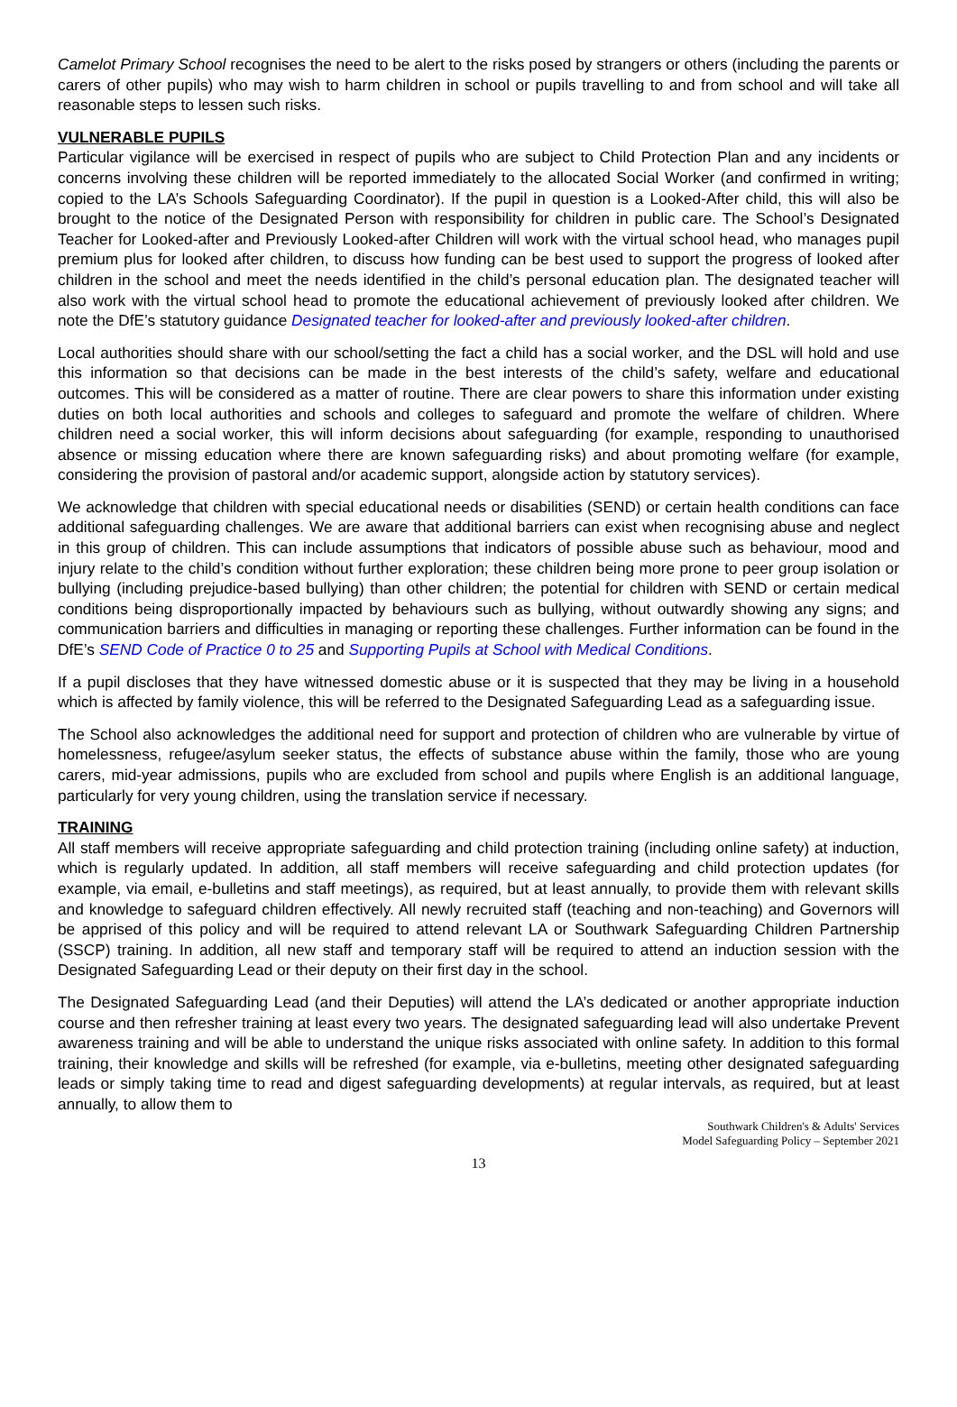Camelot Primary School recognises the need to be alert to the risks posed by strangers or others (including the parents or carers of other pupils) who may wish to harm children in school or pupils travelling to and from school and will take all reasonable steps to lessen such risks.
VULNERABLE PUPILS
Particular vigilance will be exercised in respect of pupils who are subject to Child Protection Plan and any incidents or concerns involving these children will be reported immediately to the allocated Social Worker (and confirmed in writing; copied to the LA’s Schools Safeguarding Coordinator). If the pupil in question is a Looked-After child, this will also be brought to the notice of the Designated Person with responsibility for children in public care. The School’s Designated Teacher for Looked-after and Previously Looked-after Children will work with the virtual school head, who manages pupil premium plus for looked after children, to discuss how funding can be best used to support the progress of looked after children in the school and meet the needs identified in the child’s personal education plan. The designated teacher will also work with the virtual school head to promote the educational achievement of previously looked after children. We note the DfE’s statutory guidance Designated teacher for looked-after and previously looked-after children.
Local authorities should share with our school/setting the fact a child has a social worker, and the DSL will hold and use this information so that decisions can be made in the best interests of the child’s safety, welfare and educational outcomes. This will be considered as a matter of routine. There are clear powers to share this information under existing duties on both local authorities and schools and colleges to safeguard and promote the welfare of children. Where children need a social worker, this will inform decisions about safeguarding (for example, responding to unauthorised absence or missing education where there are known safeguarding risks) and about promoting welfare (for example, considering the provision of pastoral and/or academic support, alongside action by statutory services).
We acknowledge that children with special educational needs or disabilities (SEND) or certain health conditions can face additional safeguarding challenges. We are aware that additional barriers can exist when recognising abuse and neglect in this group of children. This can include assumptions that indicators of possible abuse such as behaviour, mood and injury relate to the child’s condition without further exploration; these children being more prone to peer group isolation or bullying (including prejudice-based bullying) than other children; the potential for children with SEND or certain medical conditions being disproportionally impacted by behaviours such as bullying, without outwardly showing any signs; and communication barriers and difficulties in managing or reporting these challenges. Further information can be found in the DfE’s SEND Code of Practice 0 to 25 and Supporting Pupils at School with Medical Conditions.
If a pupil discloses that they have witnessed domestic abuse or it is suspected that they may be living in a household which is affected by family violence, this will be referred to the Designated Safeguarding Lead as a safeguarding issue.
The School also acknowledges the additional need for support and protection of children who are vulnerable by virtue of homelessness, refugee/asylum seeker status, the effects of substance abuse within the family, those who are young carers, mid-year admissions, pupils who are excluded from school and pupils where English is an additional language, particularly for very young children, using the translation service if necessary.
TRAINING
All staff members will receive appropriate safeguarding and child protection training (including online safety) at induction, which is regularly updated. In addition, all staff members will receive safeguarding and child protection updates (for example, via email, e-bulletins and staff meetings), as required, but at least annually, to provide them with relevant skills and knowledge to safeguard children effectively. All newly recruited staff (teaching and non-teaching) and Governors will be apprised of this policy and will be required to attend relevant LA or Southwark Safeguarding Children Partnership (SSCP) training. In addition, all new staff and temporary staff will be required to attend an induction session with the Designated Safeguarding Lead or their deputy on their first day in the school.
The Designated Safeguarding Lead (and their Deputies) will attend the LA’s dedicated or another appropriate induction course and then refresher training at least every two years. The designated safeguarding lead will also undertake Prevent awareness training and will be able to understand the unique risks associated with online safety. In addition to this formal training, their knowledge and skills will be refreshed (for example, via e-bulletins, meeting other designated safeguarding leads or simply taking time to read and digest safeguarding developments) at regular intervals, as required, but at least annually, to allow them to
Southwark Children's & Adults' Services
Model Safeguarding Policy – September 2021
13